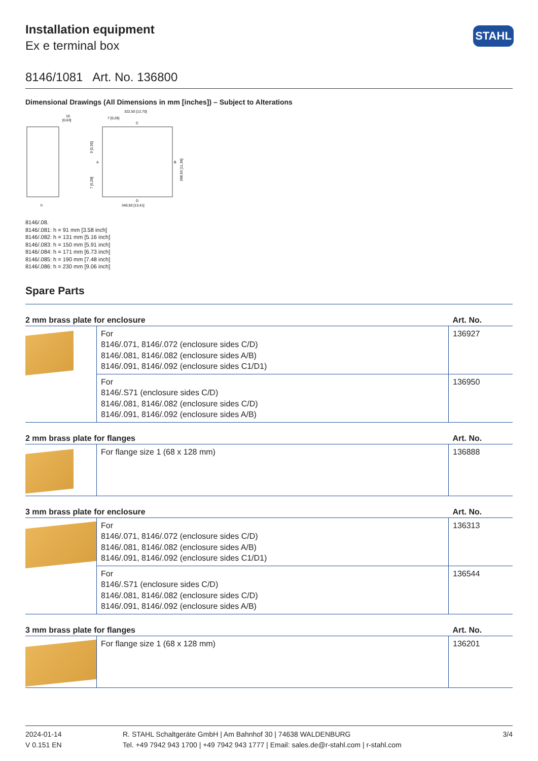STAHL
Installation equipment
Ex e terminal box
8146/1081 Art. No. 136800
Dimensional Drawings (All Dimensions in mm [inches]) – Subject to Alterations
16
[0,63]
h
322,50 [12,70]
7 [0,28]
340,50 [13,41]
A
B
C
D
288,50 [11,36]
9 [0,35]
7 [0,28]
8146/.08.
8146/.081: h = 91 mm [3.58 inch]
8146/.082: h = 131 mm [5.16 inch]
8146/.083: h = 150 mm [5.91 inch]
8146/.084: h = 171 mm [6.73 inch]
8146/.085: h = 190 mm [7.48 inch]
8146/.086: h = 230 mm [9.06 inch]
Spare Parts
| 2 mm brass plate for enclosure | | Art. No. |
| --- | --- | --- |
| | For 8146/.071, 8146/.072 (enclosure sides C/D) 8146/.081, 8146/.082 (enclosure sides A/B) 8146/.091, 8146/.092 (enclosure sides C1/D1) | 136927 |
| | For 8146/.S71 (enclosure sides C/D) 8146/.081, 8146/.082 (enclosure sides C/D) 8146/.091, 8146/.092 (enclosure sides A/B) | 136950 |
| 2 mm brass plate for flanges | | Art. No. |
| | For flange size 1 (68 x 128 mm) | 136888 |
| 3 mm brass plate for enclosure | | Art. No. |
| | For 8146/.071, 8146/.072 (enclosure sides C/D) 8146/.081, 8146/.082 (enclosure sides A/B) 8146/.091, 8146/.092 (enclosure sides C1/D1) | 136313 |
| | For 8146/.S71 (enclosure sides C/D) 8146/.081, 8146/.082 (enclosure sides C/D) 8146/.091, 8146/.092 (enclosure sides A/B) | 136544 |
| 3 mm brass plate for flanges | | Art. No. |
| | For flange size 1 (68 x 128 mm) | 136201 |
2024-01-14
V 0.151 EN
R. STAHL Schaltgeräte GmbH | Am Bahnhof 30 | 74638 WALDENBURG
Tel. +49 7942 943 1700 | +49 7942 943 1777 | Email: sales.de@r-stahl.com | r-stahl.com
3/4